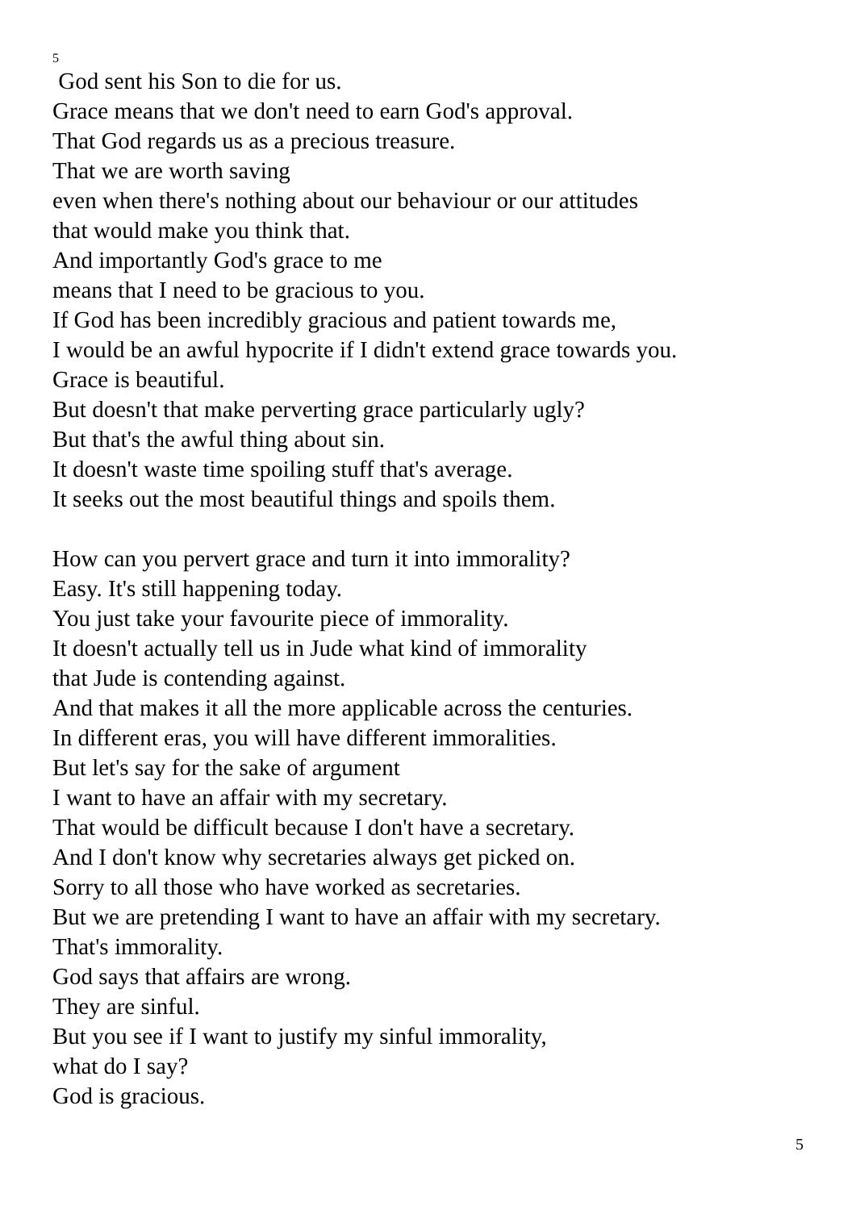5
God sent his Son to die for us.
Grace means that we don't need to earn God's approval.
That God regards us as a precious treasure.
That we are worth saving
even when there's nothing about our behaviour or our attitudes
that would make you think that.
And importantly God's grace to me
means that I need to be gracious to you.
If God has been incredibly gracious and patient towards me,
I would be an awful hypocrite if I didn't extend grace towards you.
Grace is beautiful.
But doesn't that make perverting grace particularly ugly?
But that's the awful thing about sin.
It doesn't waste time spoiling stuff that's average.
It seeks out the most beautiful things and spoils them.
How can you pervert grace and turn it into immorality?
Easy. It's still happening today.
You just take your favourite piece of immorality.
It doesn't actually tell us in Jude what kind of immorality
that Jude is contending against.
And that makes it all the more applicable across the centuries.
In different eras, you will have different immoralities.
But let's say for the sake of argument
I want to have an affair with my secretary.
That would be difficult because I don't have a secretary.
And I don't know why secretaries always get picked on.
Sorry to all those who have worked as secretaries.
But we are pretending I want to have an affair with my secretary.
That's immorality.
God says that affairs are wrong.
They are sinful.
But you see if I want to justify my sinful immorality,
what do I say?
God is gracious.
5